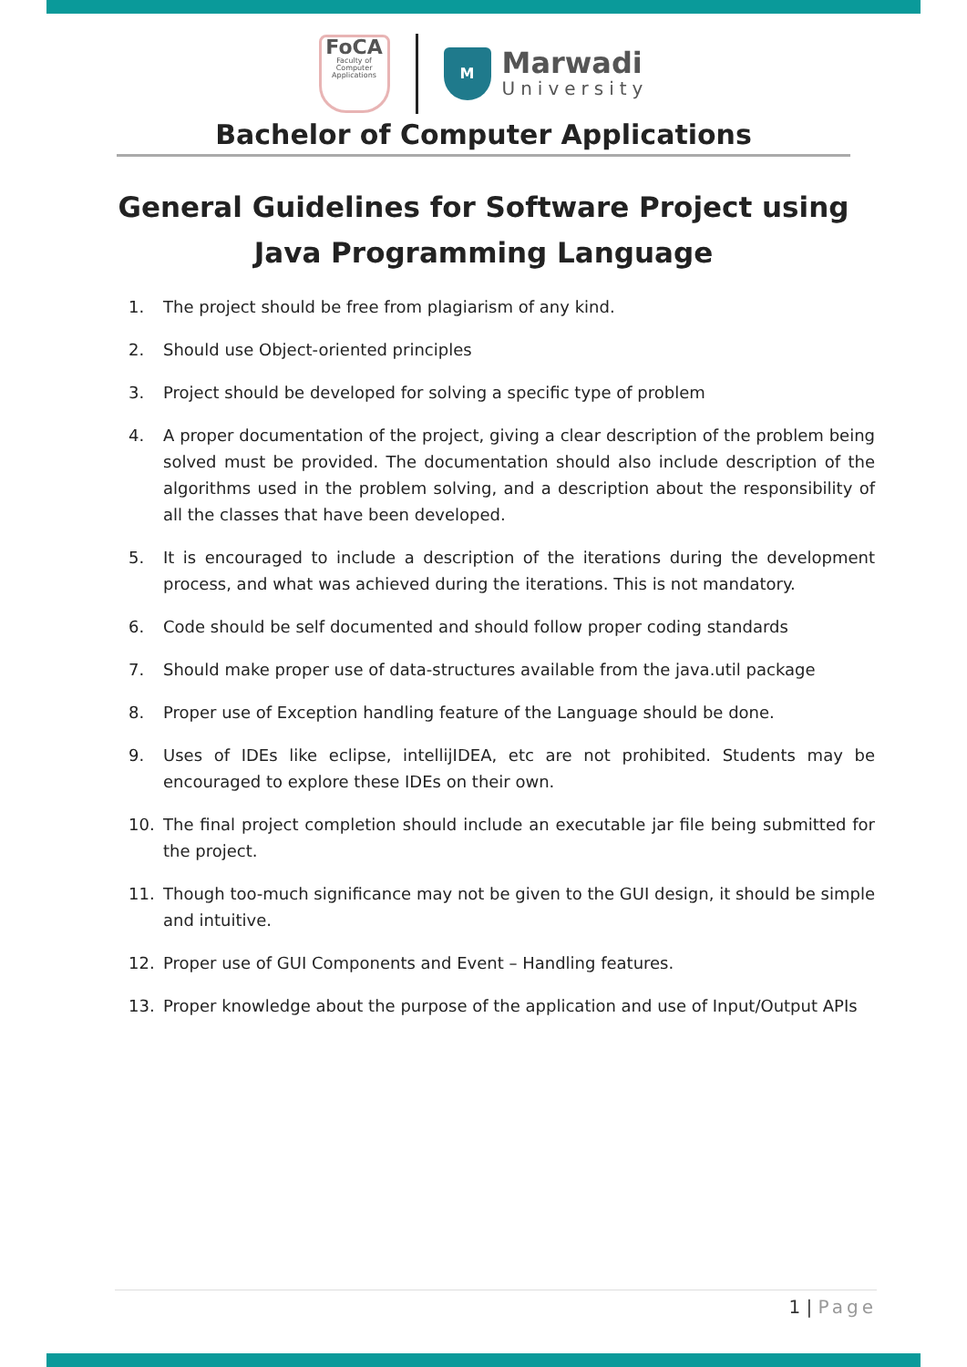FoCA
Faculty of Computer Applications
M
Marwadi
University
Bachelor of Computer Applications
General Guidelines for Software Project using Java Programming Language
1. The project should be free from plagiarism of any kind.
2. Should use Object-oriented principles
3. Project should be developed for solving a specific type of problem
4. A proper documentation of the project, giving a clear description of the problem being solved must be provided. The documentation should also include description of the algorithms used in the problem solving, and a description about the responsibility of all the classes that have been developed.
5. It is encouraged to include a description of the iterations during the development process, and what was achieved during the iterations. This is not mandatory.
6. Code should be self documented and should follow proper coding standards
7. Should make proper use of data-structures available from the java.util package
8. Proper use of Exception handling feature of the Language should be done.
9. Uses of IDEs like eclipse, intellijIDEA, etc are not prohibited. Students may be encouraged to explore these IDEs on their own.
10. The final project completion should include an executable jar file being submitted for the project.
11. Though too-much significance may not be given to the GUI design, it should be simple and intuitive.
12. Proper use of GUI Components and Event – Handling features.
13. Proper knowledge about the purpose of the application and use of Input/Output APIs
1 | Page